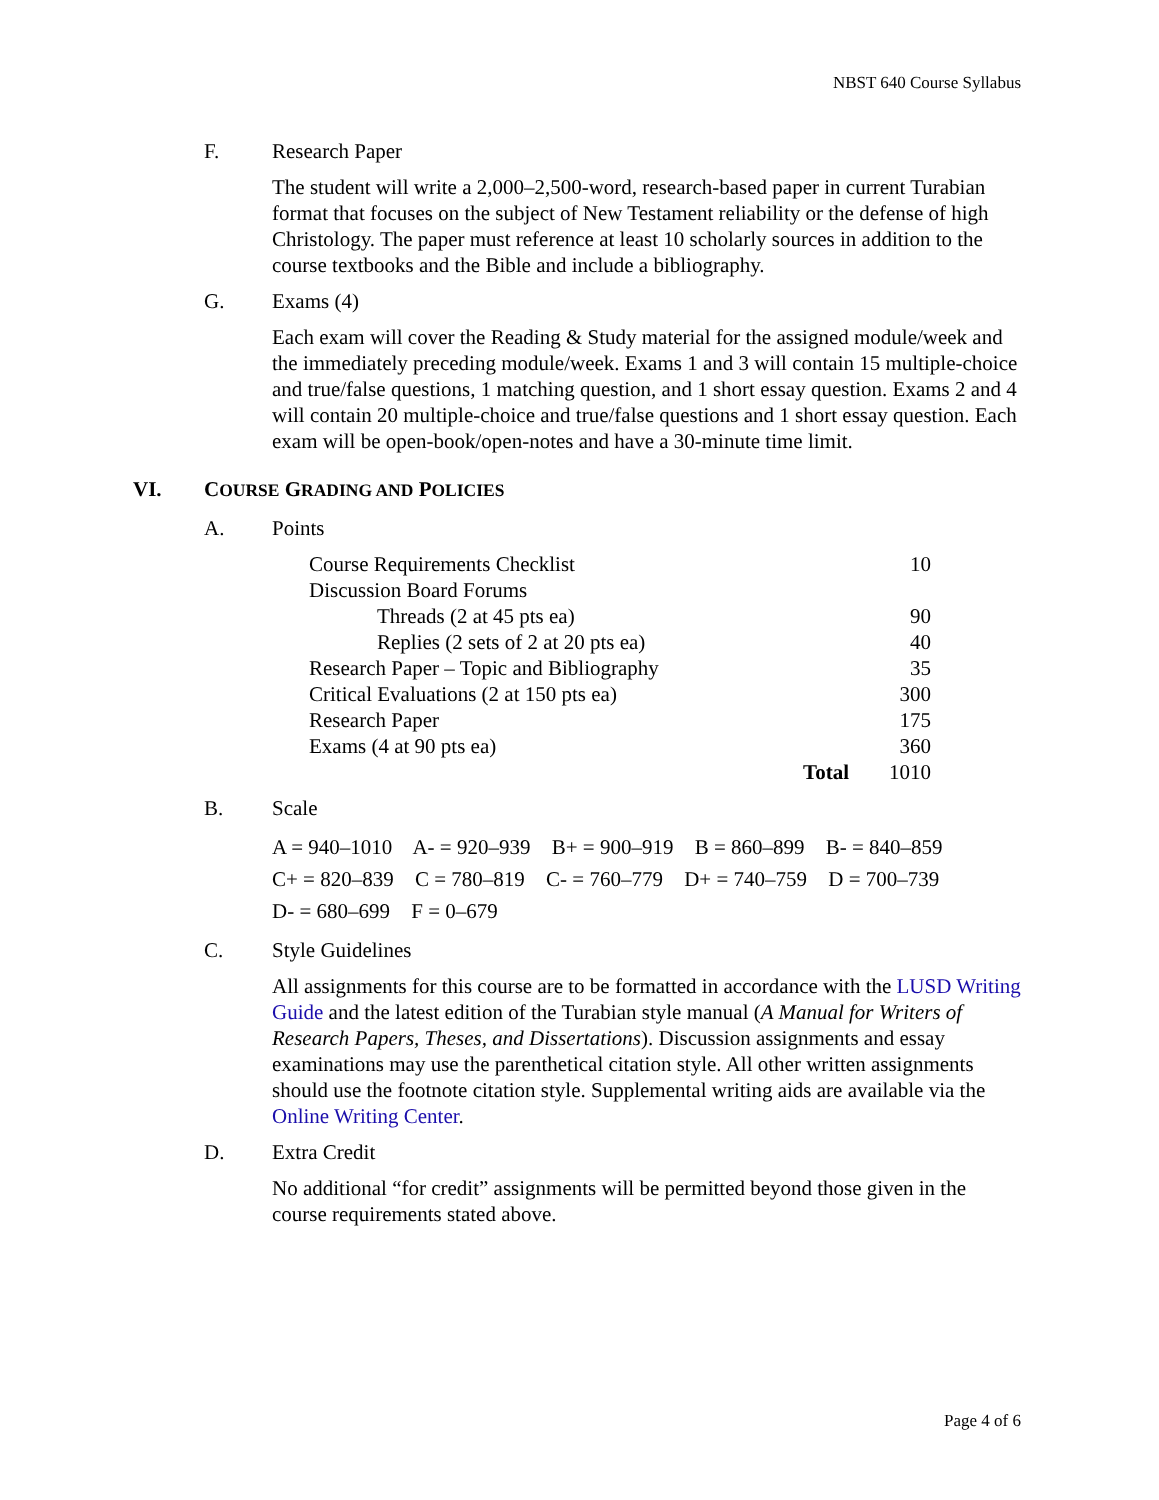NBST 640 Course Syllabus
F. Research Paper
The student will write a 2,000–2,500-word, research-based paper in current Turabian format that focuses on the subject of New Testament reliability or the defense of high Christology. The paper must reference at least 10 scholarly sources in addition to the course textbooks and the Bible and include a bibliography.
G. Exams (4)
Each exam will cover the Reading & Study material for the assigned module/week and the immediately preceding module/week. Exams 1 and 3 will contain 15 multiple-choice and true/false questions, 1 matching question, and 1 short essay question. Exams 2 and 4 will contain 20 multiple-choice and true/false questions and 1 short essay question. Each exam will be open-book/open-notes and have a 30-minute time limit.
VI. COURSE GRADING AND POLICIES
A. Points
| Course Requirements Checklist | | | 10 |
| Discussion Board Forums | | | |
| | Threads (2 at 45 pts ea) | | 90 |
| | Replies (2 sets of 2 at 20 pts ea) | | 40 |
| Research Paper – Topic and Bibliography | | | 35 |
| Critical Evaluations (2 at 150 pts ea) | | | 300 |
| Research Paper | | | 175 |
| Exams (4 at 90 pts ea) | | | 360 |
| | | Total | 1010 |
B. Scale
A = 940–1010 A- = 920–939 B+ = 900–919 B = 860–899 B- = 840–859
C+ = 820–839 C = 780–819 C- = 760–779 D+ = 740–759 D = 700–739
D- = 680–699 F = 0–679
C. Style Guidelines
All assignments for this course are to be formatted in accordance with the LUSD Writing Guide and the latest edition of the Turabian style manual (A Manual for Writers of Research Papers, Theses, and Dissertations). Discussion assignments and essay examinations may use the parenthetical citation style. All other written assignments should use the footnote citation style. Supplemental writing aids are available via the Online Writing Center.
D. Extra Credit
No additional “for credit” assignments will be permitted beyond those given in the course requirements stated above.
Page 4 of 6